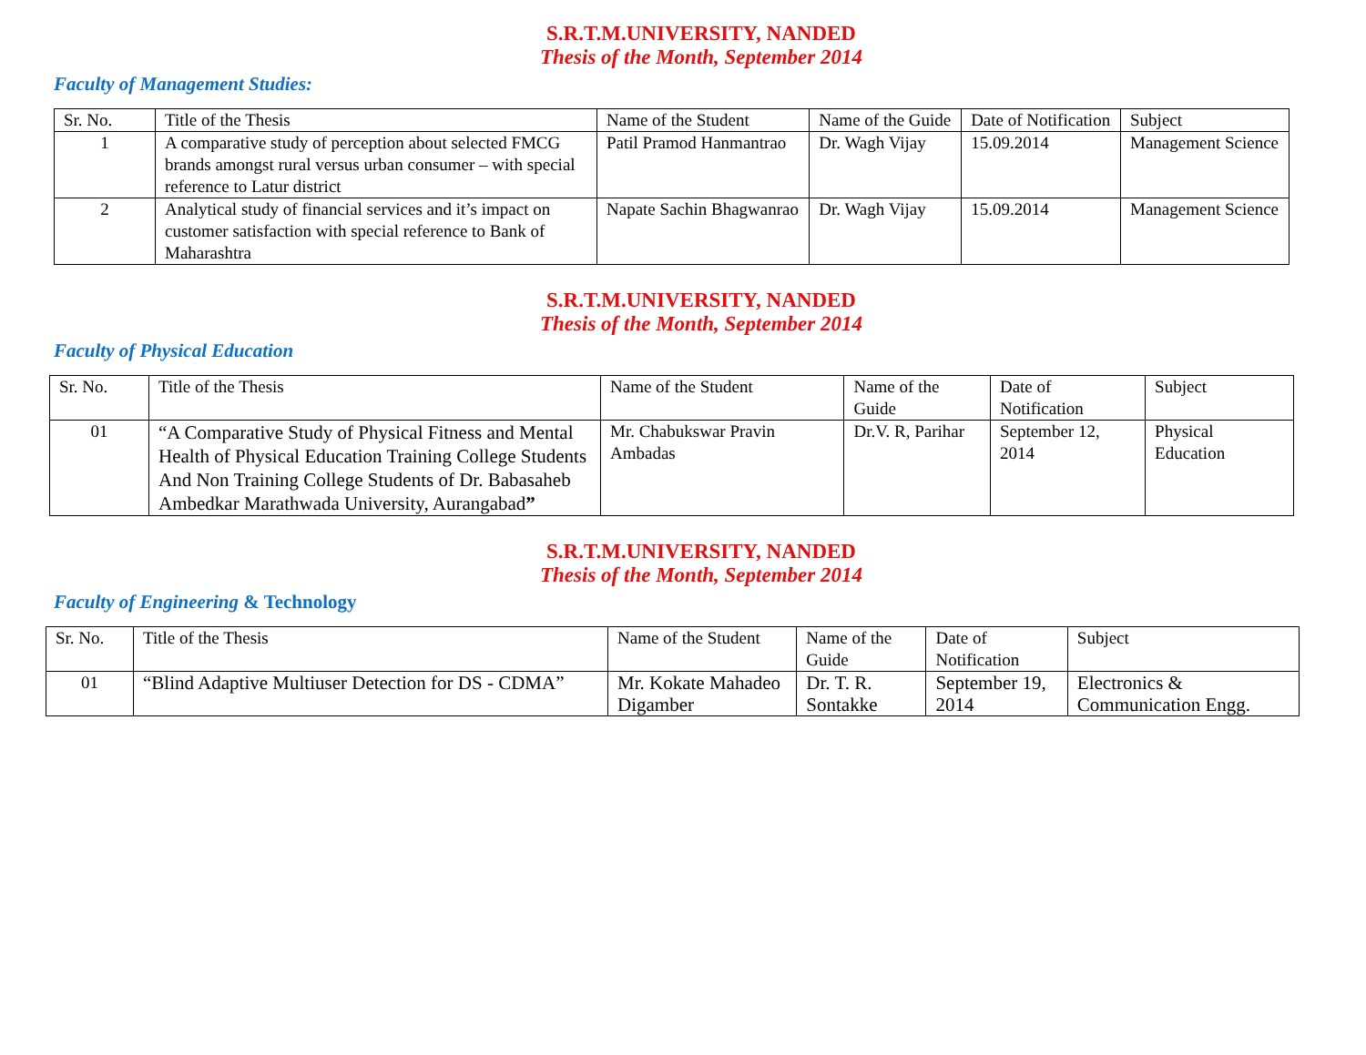S.R.T.M.UNIVERSITY, NANDED
Thesis of the Month, September 2014
Faculty of Management Studies:
| Sr. No. | Title of the Thesis | Name of the Student | Name of the Guide | Date of Notification | Subject |
| --- | --- | --- | --- | --- | --- |
| 1 | A comparative study of perception about selected FMCG brands amongst rural versus urban consumer – with special reference to Latur district | Patil Pramod Hanmantrao | Dr. Wagh Vijay | 15.09.2014 | Management Science |
| 2 | Analytical study of financial services and it’s impact on customer satisfaction with special reference to Bank of Maharashtra | Napate Sachin Bhagwanrao | Dr. Wagh Vijay | 15.09.2014 | Management Science |
S.R.T.M.UNIVERSITY, NANDED
Thesis of the Month, September 2014
Faculty of Physical Education
| Sr. No. | Title of the Thesis | Name of the Student | Name of the Guide | Date of Notification | Subject |
| --- | --- | --- | --- | --- | --- |
| 01 | “A Comparative Study of Physical Fitness and Mental Health of Physical Education Training College Students And Non Training College Students of Dr. Babasaheb Ambedkar Marathwada University, Aurangabad ” | Mr. Chabukswar Pravin Ambadas | Dr.V. R, Parihar | September 12, 2014 | Physical Education |
S.R.T.M.UNIVERSITY, NANDED
Thesis of the Month, September 2014
Faculty of Engineering & Technology
| Sr. No. | Title of the Thesis | Name of the Student | Name of the Guide | Date of Notification | Subject |
| --- | --- | --- | --- | --- | --- |
| 01 | “Blind Adaptive Multiuser Detection for DS - CDMA” | Mr. Kokate Mahadeo Digamber | Dr. T. R. Sontakke | September 19, 2014 | Electronics & Communication Engg. |